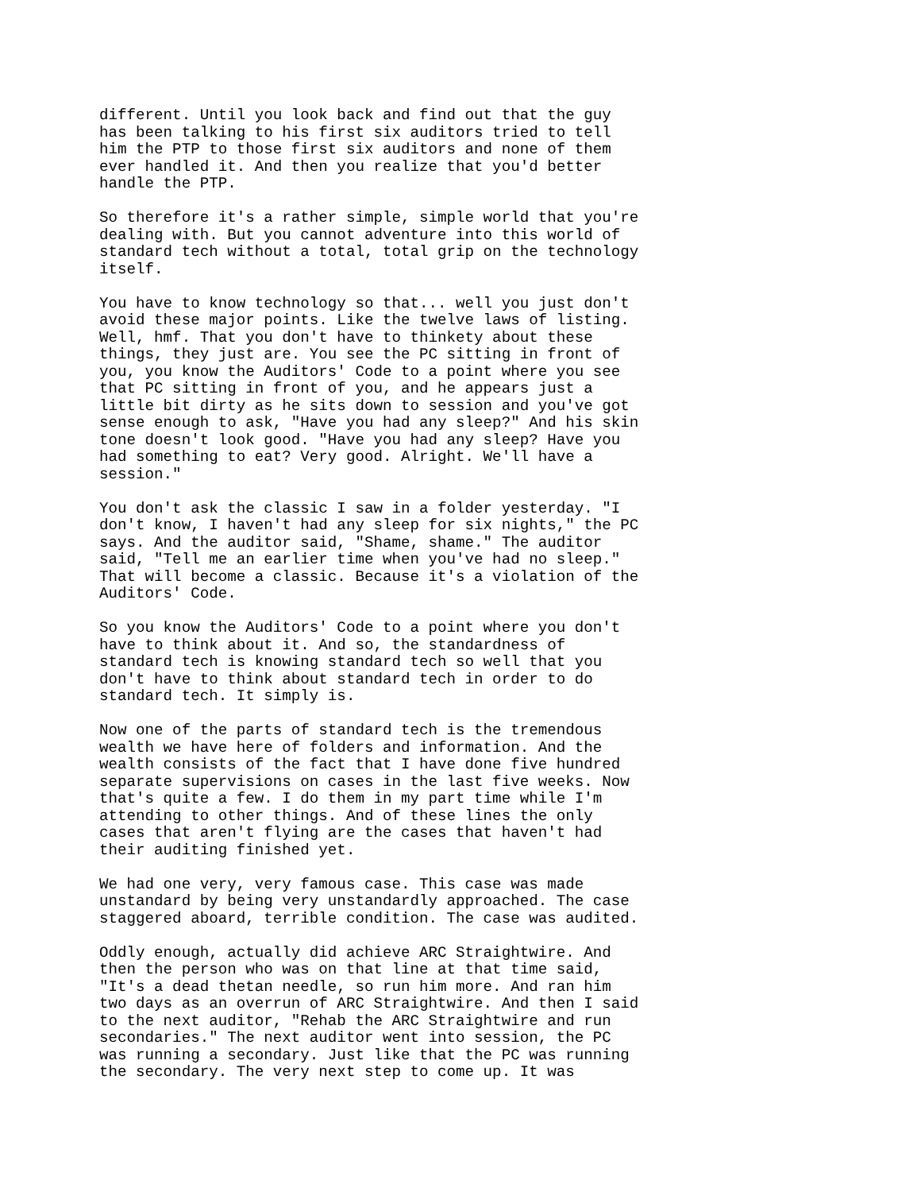different. Until you look back and find out that the guy has been talking to his first six auditors tried to tell him the PTP to those first six auditors and none of them ever handled it. And then you realize that you'd better handle the PTP.
So therefore it's a rather simple, simple world that you're dealing with. But you cannot adventure into this world of standard tech without a total, total grip on the technology itself.
You have to know technology so that... well you just don't avoid these major points. Like the twelve laws of listing. Well, hmf. That you don't have to thinkety about these things, they just are. You see the PC sitting in front of you, you know the Auditors' Code to a point where you see that PC sitting in front of you, and he appears just a little bit dirty as he sits down to session and you've got sense enough to ask, "Have you had any sleep?" And his skin tone doesn't look good. "Have you had any sleep? Have you had something to eat? Very good. Alright. We'll have a session."
You don't ask the classic I saw in a folder yesterday. "I don't know, I haven't had any sleep for six nights," the PC says. And the auditor said, "Shame, shame." The auditor said, "Tell me an earlier time when you've had no sleep." That will become a classic. Because it's a violation of the Auditors' Code.
So you know the Auditors' Code to a point where you don't have to think about it. And so, the standardness of standard tech is knowing standard tech so well that you don't have to think about standard tech in order to do standard tech. It simply is.
Now one of the parts of standard tech is the tremendous wealth we have here of folders and information. And the wealth consists of the fact that I have done five hundred separate supervisions on cases in the last five weeks. Now that's quite a few. I do them in my part time while I'm attending to other things. And of these lines the only cases that aren't flying are the cases that haven't had their auditing finished yet.
We had one very, very famous case. This case was made unstandard by being very unstandardly approached. The case staggered aboard, terrible condition. The case was audited.
Oddly enough, actually did achieve ARC Straightwire. And then the person who was on that line at that time said, "It's a dead thetan needle, so run him more. And ran him two days as an overrun of ARC Straightwire. And then I said to the next auditor, "Rehab the ARC Straightwire and run secondaries." The next auditor went into session, the PC was running a secondary. Just like that the PC was running the secondary. The very next step to come up. It was